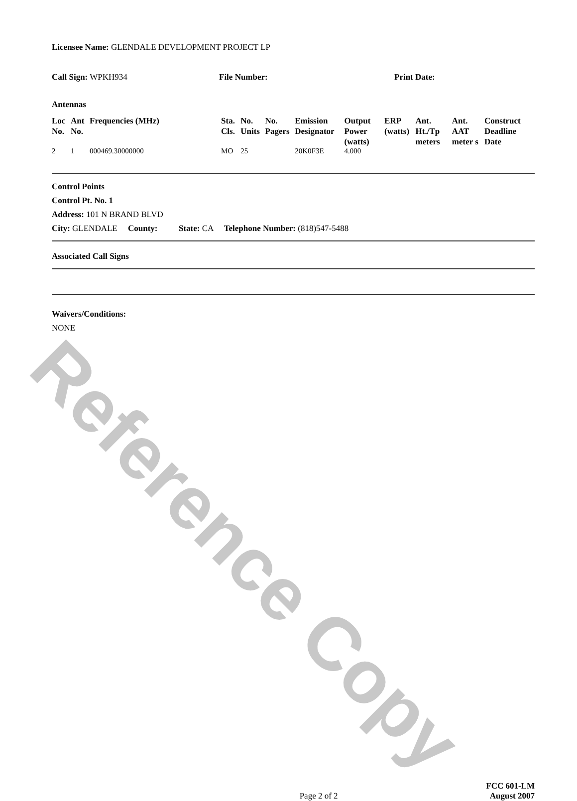Reference Copy
Licensee Name: GLENDALE DEVELOPMENT PROJECT LP
Call Sign: WPKH934 File Number: Print Date:
Antennas
| Loc No. | Ant No. | Frequencies (MHz) | Sta. Cls. | No. Units | No. Pagers | Emission Designator | Output Power (watts) | ERP (watts) | Ant. Ht./Tp meters | Ant. AAT meter s | Construct Deadline Date |
| --- | --- | --- | --- | --- | --- | --- | --- | --- | --- | --- | --- |
| 2 | 1 | 000469.30000000 | MO | 25 | | 20K0F3E | 4.000 | | | | |
Control Points
Control Pt. No. 1
Address: 101 N BRAND BLVD
City: GLENDALE County: State: CA Telephone Number: (818)547-5488
Associated Call Signs
Waivers/Conditions:
NONE
Page 2 of 2
FCC 601-LM
August 2007